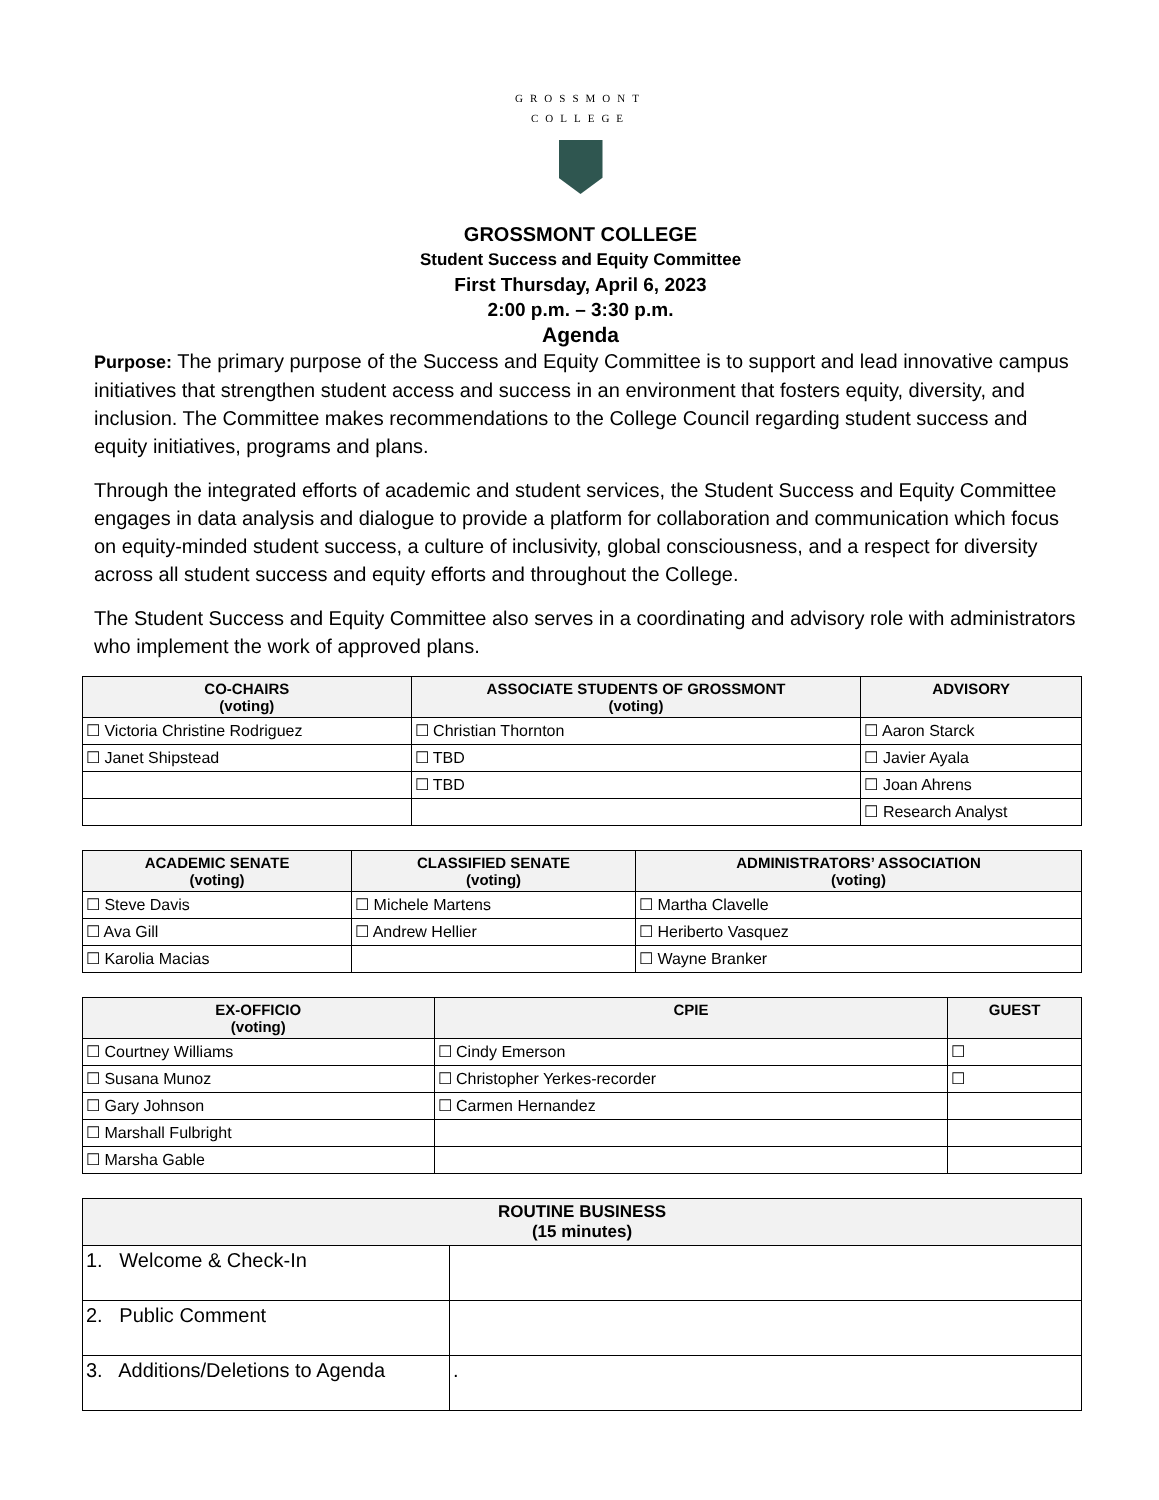GROSSMONT
COLLEGE
GROSSMONT COLLEGE
Student Success and Equity Committee
First Thursday, April 6, 2023
2:00 p.m. – 3:30 p.m.
Agenda
Purpose: The primary purpose of the Success and Equity Committee is to support and lead innovative campus initiatives that strengthen student access and success in an environment that fosters equity, diversity, and inclusion. The Committee makes recommendations to the College Council regarding student success and equity initiatives, programs and plans.
Through the integrated efforts of academic and student services, the Student Success and Equity Committee engages in data analysis and dialogue to provide a platform for collaboration and communication which focus on equity-minded student success, a culture of inclusivity, global consciousness, and a respect for diversity across all student success and equity efforts and throughout the College.
The Student Success and Equity Committee also serves in a coordinating and advisory role with administrators who implement the work of approved plans.
| CO-CHAIRS (voting) | ASSOCIATE STUDENTS OF GROSSMONT (voting) | ADVISORY |
| --- | --- | --- |
| ☐ Victoria Christine Rodriguez | ☐ Christian Thornton | ☐ Aaron Starck |
| ☐ Janet Shipstead | ☐ TBD | ☐ Javier Ayala |
| | ☐ TBD | ☐ Joan Ahrens |
| | | ☐ Research Analyst |
| ACADEMIC SENATE (voting) | CLASSIFIED SENATE (voting) | ADMINISTRATORS’ ASSOCIATION (voting) |
| --- | --- | --- |
| ☐ Steve Davis | ☐ Michele Martens | ☐ Martha Clavelle |
| ☐ Ava Gill | ☐ Andrew Hellier | ☐ Heriberto Vasquez |
| ☐ Karolia Macias | | ☐ Wayne Branker |
| EX-OFFICIO (voting) | CPIE | GUEST |
| --- | --- | --- |
| ☐ Courtney Williams | ☐ Cindy Emerson | ☐ |
| ☐ Susana Munoz | ☐ Christopher Yerkes-recorder | ☐ |
| ☐ Gary Johnson | ☐ Carmen Hernandez | |
| ☐ Marshall Fulbright | | |
| ☐ Marsha Gable | | |
| ROUTINE BUSINESS (15 minutes) | |
| --- | --- |
| 1. Welcome & Check-In | |
| 2. Public Comment | |
| 3. Additions/Deletions to Agenda | . |